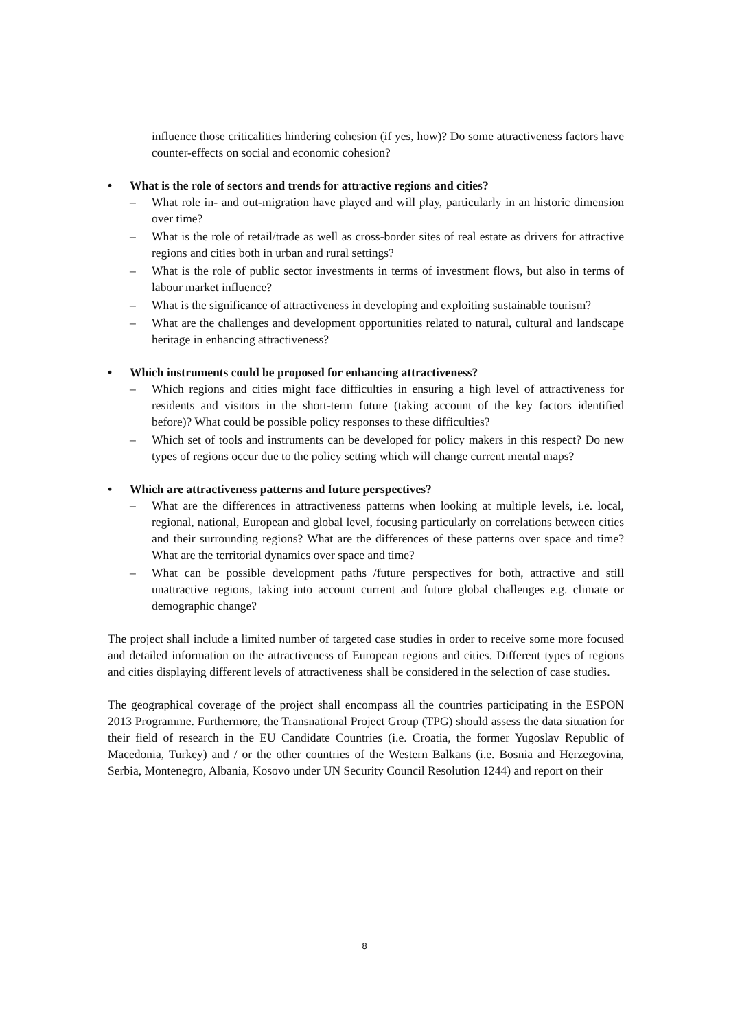influence those criticalities hindering cohesion (if yes, how)? Do some attractiveness factors have counter-effects on social and economic cohesion?
• What is the role of sectors and trends for attractive regions and cities?
– What role in- and out-migration have played and will play, particularly in an historic dimension over time?
– What is the role of retail/trade as well as cross-border sites of real estate as drivers for attractive regions and cities both in urban and rural settings?
– What is the role of public sector investments in terms of investment flows, but also in terms of labour market influence?
– What is the significance of attractiveness in developing and exploiting sustainable tourism?
– What are the challenges and development opportunities related to natural, cultural and landscape heritage in enhancing attractiveness?
• Which instruments could be proposed for enhancing attractiveness?
– Which regions and cities might face difficulties in ensuring a high level of attractiveness for residents and visitors in the short-term future (taking account of the key factors identified before)? What could be possible policy responses to these difficulties?
– Which set of tools and instruments can be developed for policy makers in this respect? Do new types of regions occur due to the policy setting which will change current mental maps?
• Which are attractiveness patterns and future perspectives?
– What are the differences in attractiveness patterns when looking at multiple levels, i.e. local, regional, national, European and global level, focusing particularly on correlations between cities and their surrounding regions? What are the differences of these patterns over space and time? What are the territorial dynamics over space and time?
– What can be possible development paths /future perspectives for both, attractive and still unattractive regions, taking into account current and future global challenges e.g. climate or demographic change?
The project shall include a limited number of targeted case studies in order to receive some more focused and detailed information on the attractiveness of European regions and cities. Different types of regions and cities displaying different levels of attractiveness shall be considered in the selection of case studies.
The geographical coverage of the project shall encompass all the countries participating in the ESPON 2013 Programme. Furthermore, the Transnational Project Group (TPG) should assess the data situation for their field of research in the EU Candidate Countries (i.e. Croatia, the former Yugoslav Republic of Macedonia, Turkey) and / or the other countries of the Western Balkans (i.e. Bosnia and Herzegovina, Serbia, Montenegro, Albania, Kosovo under UN Security Council Resolution 1244) and report on their
8